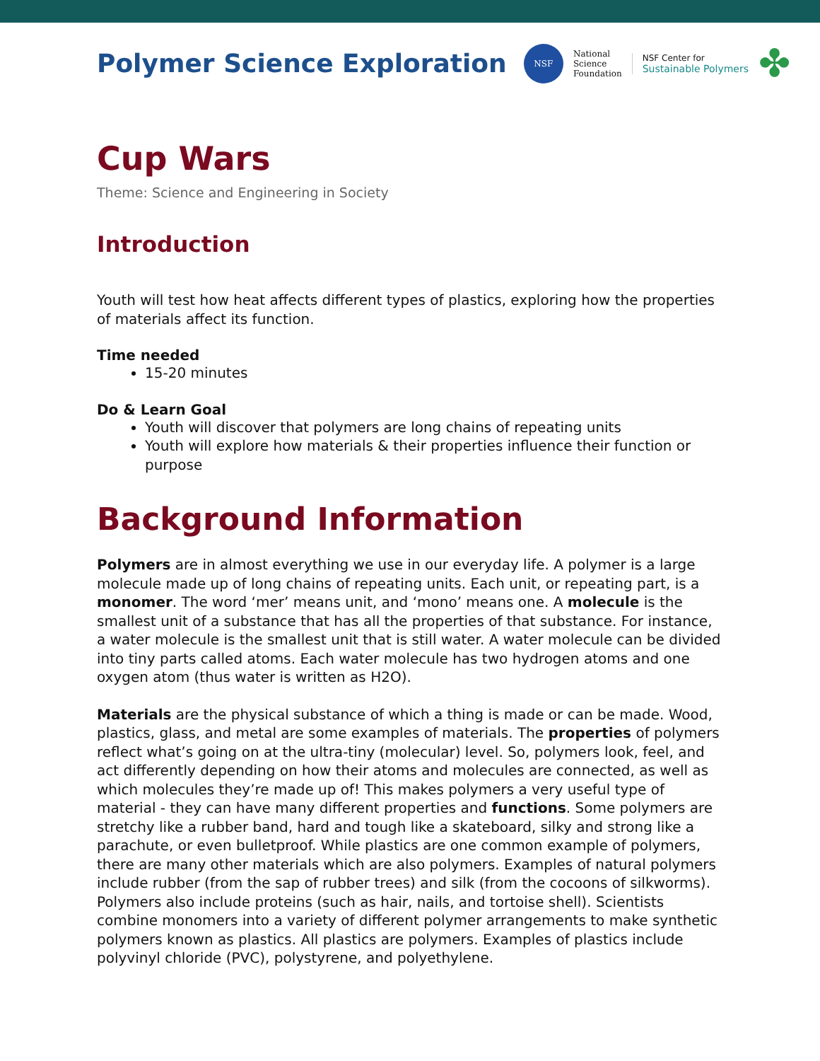Polymer Science Exploration
NSF
National
Science
Foundation
NSF Center for
Sustainable Polymers
✤
Cup Wars
Theme: Science and Engineering in Society
Introduction
Youth will test how heat affects different types of plastics, exploring how the properties of materials affect its function.
Time needed
15-20 minutes
Do & Learn Goal
Youth will discover that polymers are long chains of repeating units
Youth will explore how materials & their properties influence their function or purpose
Background Information
Polymers are in almost everything we use in our everyday life. A polymer is a large molecule made up of long chains of repeating units. Each unit, or repeating part, is a monomer. The word ‘mer’ means unit, and ‘mono’ means one. A molecule is the smallest unit of a substance that has all the properties of that substance. For instance, a water molecule is the smallest unit that is still water. A water molecule can be divided into tiny parts called atoms. Each water molecule has two hydrogen atoms and one oxygen atom (thus water is written as H2O).
Materials are the physical substance of which a thing is made or can be made. Wood, plastics, glass, and metal are some examples of materials. The properties of polymers reflect what’s going on at the ultra-tiny (molecular) level. So, polymers look, feel, and act differently depending on how their atoms and molecules are connected, as well as which molecules they’re made up of! This makes polymers a very useful type of material - they can have many different properties and functions. Some polymers are stretchy like a rubber band, hard and tough like a skateboard, silky and strong like a parachute, or even bulletproof. While plastics are one common example of polymers, there are many other materials which are also polymers. Examples of natural polymers include rubber (from the sap of rubber trees) and silk (from the cocoons of silkworms). Polymers also include proteins (such as hair, nails, and tortoise shell). Scientists combine monomers into a variety of different polymer arrangements to make synthetic polymers known as plastics. All plastics are polymers. Examples of plastics include polyvinyl chloride (PVC), polystyrene, and polyethylene.